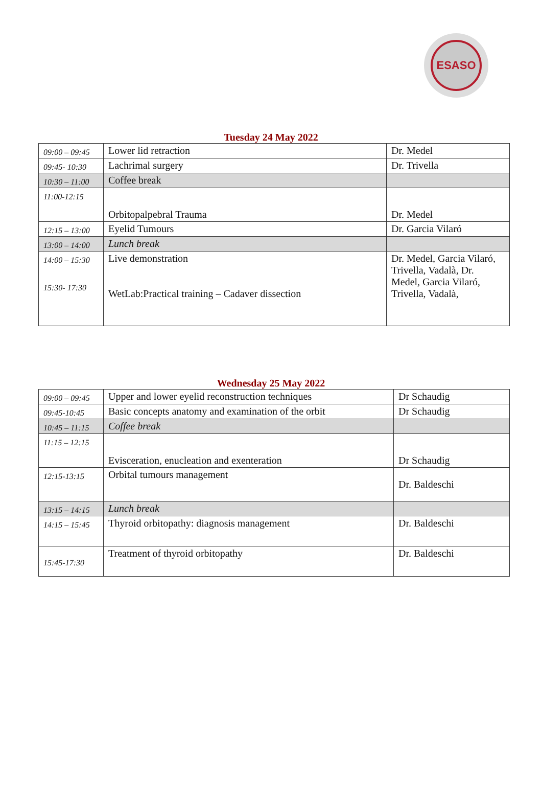ESASO
Tuesday 24 May 2022
| 09:00 – 09:45 | Lower lid retraction | Dr. Medel |
| 09:45- 10:30 | Lachrimal surgery | Dr. Trivella |
| 10:30 – 11:00 | Coffee break | |
| 11:00-12:15 | Orbitopalpebral Trauma | Dr. Medel |
| 12:15 – 13:00 | Eyelid Tumours | Dr. Garcia Vilaró |
| 13:00 – 14:00 | Lunch break | |
| 14:00 – 15:30 15:30- 17:30 | Live demonstration WetLab:Practical training – Cadaver dissection | Dr. Medel, Garcia Vilaró, Trivella, Vadalà, Dr. Medel, Garcia Vilaró, Trivella, Vadalà, |
Wednesday 25 May 2022
| 09:00 – 09:45 | Upper and lower eyelid reconstruction techniques | Dr Schaudig |
| 09:45-10:45 | Basic concepts anatomy and examination of the orbit | Dr Schaudig |
| 10:45 – 11:15 | Coffee break | |
| 11:15 – 12:15 | Evisceration, enucleation and exenteration | Dr Schaudig |
| 12:15-13:15 | Orbital tumours management | Dr. Baldeschi |
| 13:15 – 14:15 | Lunch break | |
| 14:15 – 15:45 | Thyroid orbitopathy: diagnosis management | Dr. Baldeschi |
| 15:45-17:30 | Treatment of thyroid orbitopathy | Dr. Baldeschi |